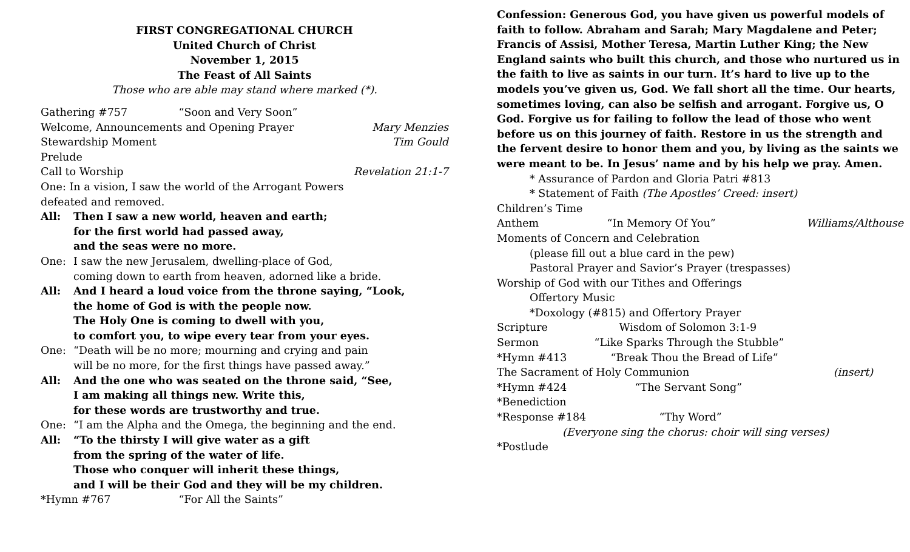FIRST CONGREGATIONAL CHURCH
United Church of Christ
November 1, 2015
The Feast of All Saints
Those who are able may stand where marked (*).
Gathering #757 “Soon and Very Soon”
Welcome, Announcements and Opening Prayer Mary Menzies
Stewardship Moment Tim Gould
Prelude
Call to Worship Revelation 21:1-7
One: In a vision, I saw the world of the Arrogant Powers
defeated and removed.
All: Then I saw a new world, heaven and earth;
for the first world had passed away,
and the seas were no more.
One: I saw the new Jerusalem, dwelling-place of God,
coming down to earth from heaven, adorned like a bride.
All: And I heard a loud voice from the throne saying, “Look,
the home of God is with the people now.
The Holy One is coming to dwell with you,
to comfort you, to wipe every tear from your eyes.
One: “Death will be no more; mourning and crying and pain
will be no more, for the first things have passed away.”
All: And the one who was seated on the throne said, “See,
I am making all things new. Write this,
for these words are trustworthy and true.
One: “I am the Alpha and the Omega, the beginning and the end.
All: “To the thirsty I will give water as a gift
from the spring of the water of life.
Those who conquer will inherit these things,
and I will be their God and they will be my children.
*Hymn #767 “For All the Saints”
Confession: Generous God, you have given us powerful models of faith to follow. Abraham and Sarah; Mary Magdalene and Peter; Francis of Assisi, Mother Teresa, Martin Luther King; the New England saints who built this church, and those who nurtured us in the faith to live as saints in our turn. It’s hard to live up to the models you’ve given us, God. We fall short all the time. Our hearts, sometimes loving, can also be selfish and arrogant. Forgive us, O God. Forgive us for failing to follow the lead of those who went before us on this journey of faith. Restore in us the strength and the fervent desire to honor them and you, by living as the saints we were meant to be. In Jesus’ name and by his help we pray. Amen.
* Assurance of Pardon and Gloria Patri #813
* Statement of Faith (The Apostles’ Creed: insert)
Children’s Time
Anthem “In Memory Of You” Williams/Althouse
Moments of Concern and Celebration
(please fill out a blue card in the pew)
Pastoral Prayer and Savior’s Prayer (trespasses)
Worship of God with our Tithes and Offerings
Offertory Music
*Doxology (#815) and Offertory Prayer
Scripture Wisdom of Solomon 3:1-9
Sermon “Like Sparks Through the Stubble”
*Hymn #413 “Break Thou the Bread of Life”
The Sacrament of Holy Communion (insert)
*Hymn #424 “The Servant Song”
*Benediction
*Response #184 “Thy Word”
(Everyone sing the chorus: choir will sing verses)
*Postlude